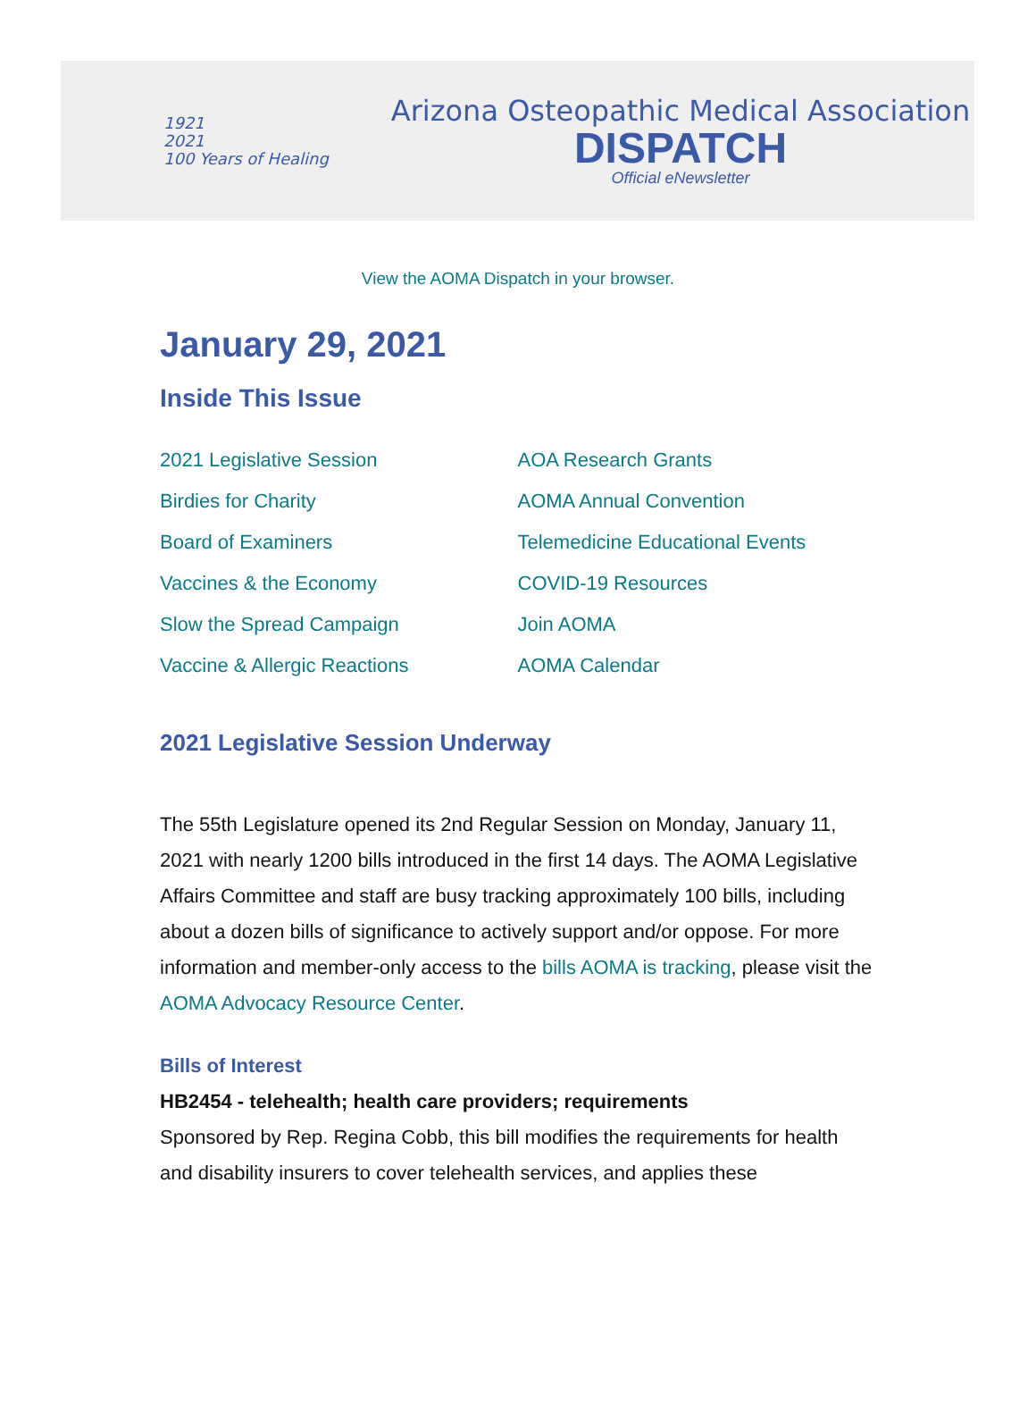1921
2021
100 Years of Healing
Arizona Osteopathic Medical Association
DISPATCH
Official eNewsletter
View the AOMA Dispatch in your browser.
January 29, 2021
Inside This Issue
2021 Legislative Session
Birdies for Charity
Board of Examiners
Vaccines & the Economy
Slow the Spread Campaign
Vaccine & Allergic Reactions
AOA Research Grants
AOMA Annual Convention
Telemedicine Educational Events
COVID-19 Resources
Join AOMA
AOMA Calendar
2021 Legislative Session Underway
The 55th Legislature opened its 2nd Regular Session on Monday, January 11, 2021 with nearly 1200 bills introduced in the first 14 days. The AOMA Legislative Affairs Committee and staff are busy tracking approximately 100 bills, including about a dozen bills of significance to actively support and/or oppose. For more information and member-only access to the bills AOMA is tracking, please visit the AOMA Advocacy Resource Center.
Bills of Interest
HB2454 - telehealth; health care providers; requirements
Sponsored by Rep. Regina Cobb, this bill modifies the requirements for health and disability insurers to cover telehealth services, and applies these